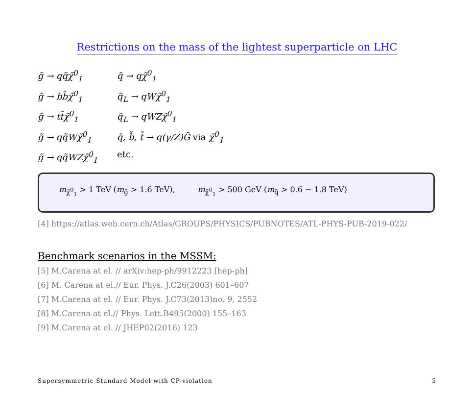Restrictions on the mass of the lightest superparticle on LHC
| g̃ → qq̃χ̃<sup>0</sup><sub>1</sub> | q̃ → qχ̃<sup>0</sup><sub>1</sub> |
| g̃ → bb̃χ̃<sup>0</sup><sub>1</sub> | q̃<sub>L</sub> → qWχ̃<sup>0</sup><sub>1</sub> |
| g̃ → tt̃χ̃<sup>0</sup><sub>1</sub> | q̃<sub>L</sub> → qWZχ̃<sup>0</sup><sub>1</sub> |
| g̃ → qq̃Wχ̃<sup>0</sup><sub>1</sub> | q̃, b̃, t̃ → q(γ/Z)G̃ via χ̃<sup>0</sup><sub>1</sub> |
| g̃ → qq̃WZχ̃<sup>0</sup><sub>1</sub> | etc. |
m<sub>χ̃<sup>0</sup><sub>1</sub></sub> > 1 TeV (m<sub>g̃</sub> > 1.6 TeV), m<sub>χ̃<sup>0</sup><sub>1</sub></sub> > 500 GeV (m<sub>q̃</sub> > 0.6 − 1.8 TeV)
[4] https://atlas.web.cern.ch/Atlas/GROUPS/PHYSICS/PUBNOTES/ATL-PHYS-PUB-2019-022/
Benchmark scenarios in the MSSM:
[5] M.Carena at el. // arXiv:hep-ph/9912223 [hep-ph]
[6] M. Carena at el.// Eur. Phys. J.C26(2003) 601–607
[7] M.Carena at el. // Eur. Phys. J.C73(2013)no. 9, 2552
[8] M.Carena at el.// Phys. Lett.B495(2000) 155–163
[9] M.Carena at el. // JHEP02(2016) 123
Supersymmetric Standard Model with CP-violation 5